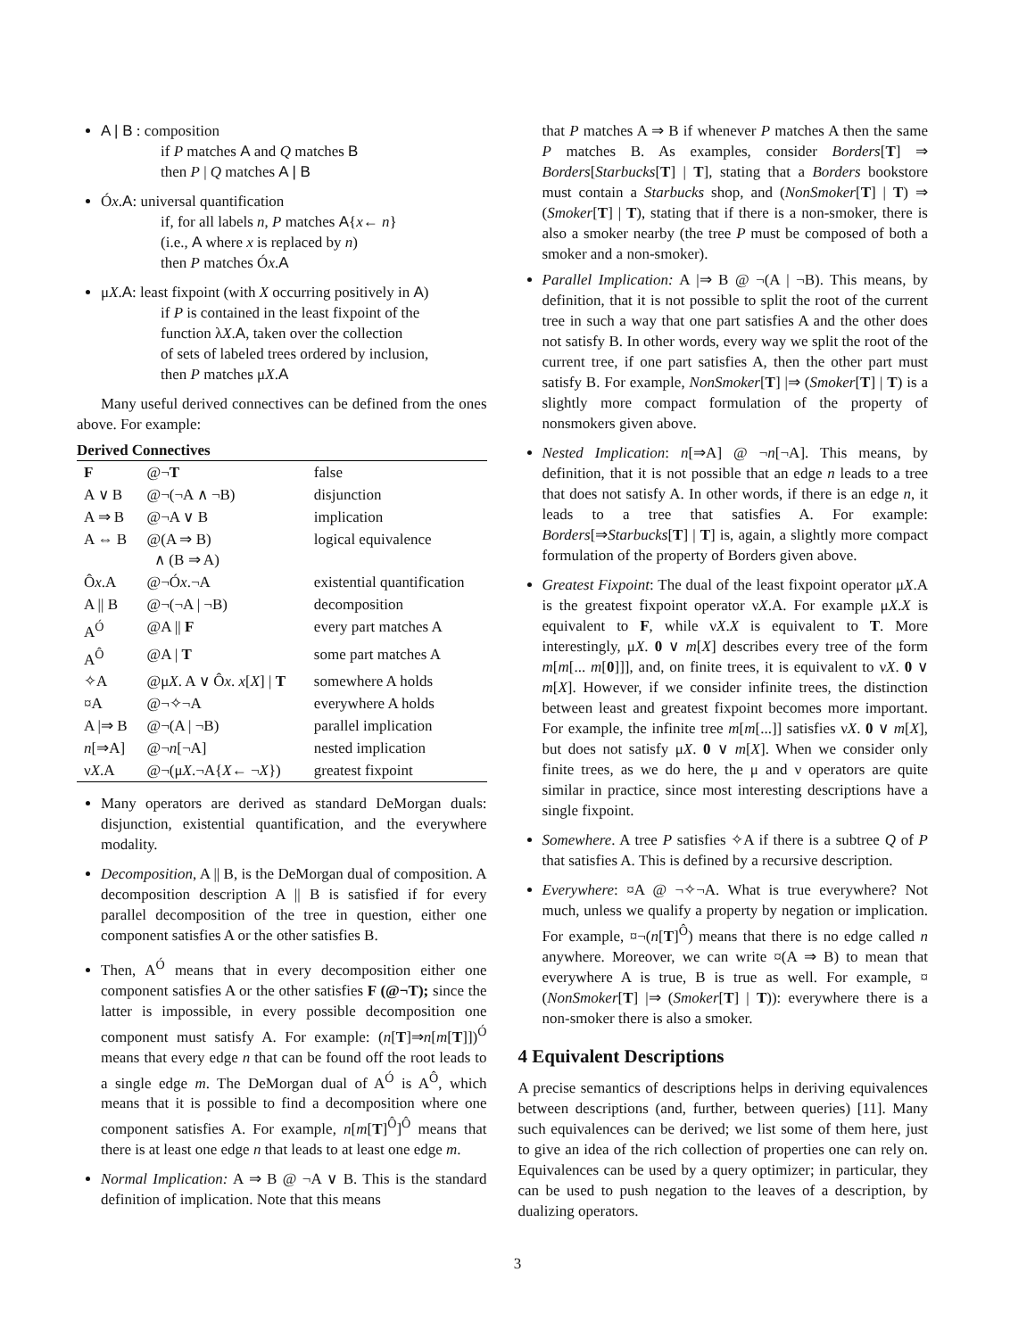A | B : composition
if P matches A and Q matches B
then P | Q matches A | B
Óx.A: universal quantification
if, for all labels n, P matches A{x← n}
(i.e., A where x is replaced by n)
then P matches Óx.A
μX.A: least fixpoint (with X occurring positively in A)
if P is contained in the least fixpoint of the
function λX.A, taken over the collection
of sets of labeled trees ordered by inclusion,
then P matches μX.A
Many useful derived connectives can be defined from the ones above. For example:
Derived Connectives
| F | @¬ T | false |
| A ∨ B | @¬(¬A ∧ ¬B) | disjunction |
| A ⇒ B | @¬A ∨ B | implication |
| A ⇔ B | @(A ⇒ B) ∧ (B ⇒ A) | logical equivalence |
| Ô x .A | @¬Ó x .¬A | existential quantification |
| A // B | @¬(¬A / ¬B) | decomposition |
| A<sup>Ó</sup> | @A // F | every part matches A |
| A<sup>Ô</sup> | @A / T | some part matches A |
| ✧A | @μ X . A ∨ Ô x . x [ X ] / T | somewhere A holds |
| ¤A | @¬✧¬A | everywhere A holds |
| A /⇒ B | @¬(A / ¬B) | parallel implication |
| n [⇒A] | @¬ n [¬A] | nested implication |
| ν X .A | @¬(μ X .¬A{ X ← ¬ X }) | greatest fixpoint |
Many operators are derived as standard DeMorgan duals: disjunction, existential quantification, and the everywhere modality.
Decomposition, A || B, is the DeMorgan dual of composition. A decomposition description A || B is satisfied if for every parallel decomposition of the tree in question, either one component satisfies A or the other satisfies B.
Then, A<sup>Ó</sup> means that in every decomposition either one component satisfies A or the other satisfies F (@¬T); since the latter is impossible, in every possible decomposition one component must satisfy A. For example: (n[T]⇒n[m[T]])<sup>Ó</sup> means that every edge n that can be found off the root leads to a single edge m. The DeMorgan dual of A<sup>Ó</sup> is A<sup>Ô</sup>, which means that it is possible to find a decomposition where one component satisfies A. For example, n[m[T]<sup>Ô</sup>]<sup>Ô</sup> means that there is at least one edge n that leads to at least one edge m.
Normal Implication: A ⇒ B @ ¬A ∨ B. This is the standard definition of implication. Note that this means
that P matches A ⇒ B if whenever P matches A then the same P matches B. As examples, consider Borders[T] ⇒ Borders[Starbucks[T] | T], stating that a Borders bookstore must contain a Starbucks shop, and (NonSmoker[T] | T) ⇒ (Smoker[T] | T), stating that if there is a non-smoker, there is also a smoker nearby (the tree P must be composed of both a smoker and a non-smoker).
Parallel Implication: A |⇒ B @ ¬(A | ¬B). This means, by definition, that it is not possible to split the root of the current tree in such a way that one part satisfies A and the other does not satisfy B. In other words, every way we split the root of the current tree, if one part satisfies A, then the other part must satisfy B. For example, NonSmoker[T] |⇒ (Smoker[T] | T) is a slightly more compact formulation of the property of nonsmokers given above.
Nested Implication: n[⇒A] @ ¬n[¬A]. This means, by definition, that it is not possible that an edge n leads to a tree that does not satisfy A. In other words, if there is an edge n, it leads to a tree that satisfies A. For example: Borders[⇒Starbucks[T] | T] is, again, a slightly more compact formulation of the property of Borders given above.
Greatest Fixpoint: The dual of the least fixpoint operator μX.A is the greatest fixpoint operator νX.A. For example μX.X is equivalent to F, while νX.X is equivalent to T. More interestingly, μX. 0 ∨ m[X] describes every tree of the form m[m[... m[0]]], and, on finite trees, it is equivalent to νX. 0 ∨ m[X]. However, if we consider infinite trees, the distinction between least and greatest fixpoint becomes more important. For example, the infinite tree m[m[...]] satisfies νX. 0 ∨ m[X], but does not satisfy μX. 0 ∨ m[X]. When we consider only finite trees, as we do here, the μ and ν operators are quite similar in practice, since most interesting descriptions have a single fixpoint.
Somewhere. A tree P satisfies ✧A if there is a subtree Q of P that satisfies A. This is defined by a recursive description.
Everywhere: ¤A @ ¬✧¬A. What is true everywhere? Not much, unless we qualify a property by negation or implication. For example, ¤¬(n[T]<sup>Ô</sup>) means that there is no edge called n anywhere. Moreover, we can write ¤(A ⇒ B) to mean that everywhere A is true, B is true as well. For example, ¤(NonSmoker[T] |⇒ (Smoker[T] | T)): everywhere there is a non-smoker there is also a smoker.
4 Equivalent Descriptions
A precise semantics of descriptions helps in deriving equivalences between descriptions (and, further, between queries) [11]. Many such equivalences can be derived; we list some of them here, just to give an idea of the rich collection of properties one can rely on. Equivalences can be used by a query optimizer; in particular, they can be used to push negation to the leaves of a description, by dualizing operators.
3